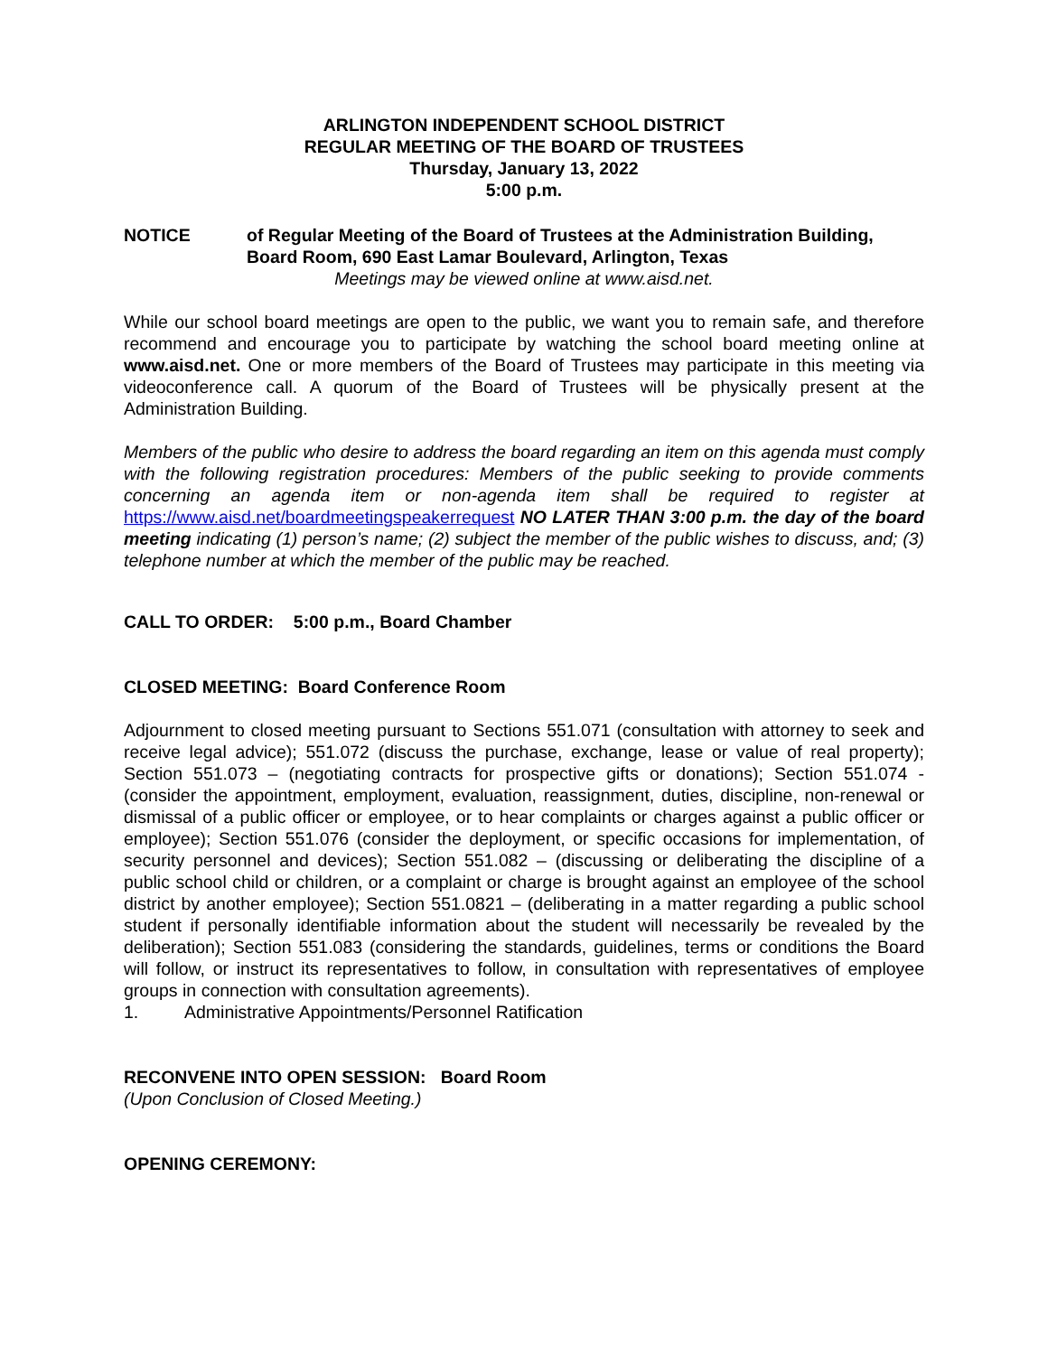ARLINGTON INDEPENDENT SCHOOL DISTRICT
REGULAR MEETING OF THE BOARD OF TRUSTEES
Thursday, January 13, 2022
5:00 p.m.
NOTICE of Regular Meeting of the Board of Trustees at the Administration Building, Board Room, 690 East Lamar Boulevard, Arlington, Texas
Meetings may be viewed online at www.aisd.net.
While our school board meetings are open to the public, we want you to remain safe, and therefore recommend and encourage you to participate by watching the school board meeting online at www.aisd.net. One or more members of the Board of Trustees may participate in this meeting via videoconference call. A quorum of the Board of Trustees will be physically present at the Administration Building.
Members of the public who desire to address the board regarding an item on this agenda must comply with the following registration procedures: Members of the public seeking to provide comments concerning an agenda item or non-agenda item shall be required to register at https://www.aisd.net/boardmeetingspeakerrequest NO LATER THAN 3:00 p.m. the day of the board meeting indicating (1) person’s name; (2) subject the member of the public wishes to discuss, and; (3) telephone number at which the member of the public may be reached.
CALL TO ORDER: 5:00 p.m., Board Chamber
CLOSED MEETING: Board Conference Room
Adjournment to closed meeting pursuant to Sections 551.071 (consultation with attorney to seek and receive legal advice); 551.072 (discuss the purchase, exchange, lease or value of real property); Section 551.073 – (negotiating contracts for prospective gifts or donations); Section 551.074 - (consider the appointment, employment, evaluation, reassignment, duties, discipline, non-renewal or dismissal of a public officer or employee, or to hear complaints or charges against a public officer or employee); Section 551.076 (consider the deployment, or specific occasions for implementation, of security personnel and devices); Section 551.082 – (discussing or deliberating the discipline of a public school child or children, or a complaint or charge is brought against an employee of the school district by another employee); Section 551.0821 – (deliberating in a matter regarding a public school student if personally identifiable information about the student will necessarily be revealed by the deliberation); Section 551.083 (considering the standards, guidelines, terms or conditions the Board will follow, or instruct its representatives to follow, in consultation with representatives of employee groups in connection with consultation agreements).
1. Administrative Appointments/Personnel Ratification
RECONVENE INTO OPEN SESSION: Board Room
(Upon Conclusion of Closed Meeting.)
OPENING CEREMONY: